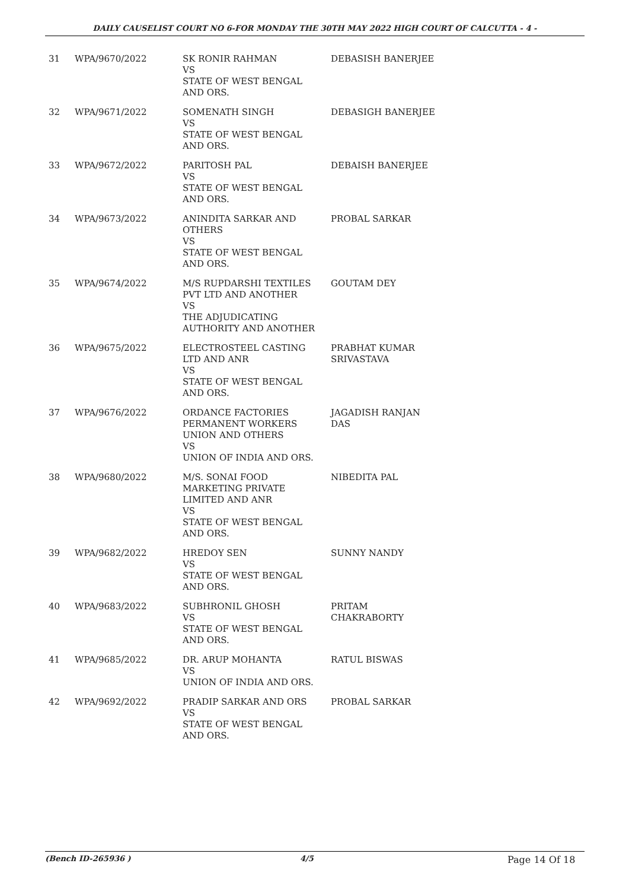DAILY CAUSELIST COURT NO 6-FOR MONDAY THE 30TH MAY 2022 HIGH COURT OF CALCUTTA - 4 -
| 31 | WPA/9670/2022 | SK RONIR RAHMAN VS STATE OF WEST BENGAL AND ORS. | DEBASISH BANERJEE |
| 32 | WPA/9671/2022 | SOMENATH SINGH VS STATE OF WEST BENGAL AND ORS. | DEBASIGH BANERJEE |
| 33 | WPA/9672/2022 | PARITOSH PAL VS STATE OF WEST BENGAL AND ORS. | DEBAISH BANERJEE |
| 34 | WPA/9673/2022 | ANINDITA SARKAR AND OTHERS VS STATE OF WEST BENGAL AND ORS. | PROBAL SARKAR |
| 35 | WPA/9674/2022 | M/S RUPDARSHI TEXTILES PVT LTD AND ANOTHER VS THE ADJUDICATING AUTHORITY AND ANOTHER | GOUTAM DEY |
| 36 | WPA/9675/2022 | ELECTROSTEEL CASTING LTD AND ANR VS STATE OF WEST BENGAL AND ORS. | PRABHAT KUMAR SRIVASTAVA |
| 37 | WPA/9676/2022 | ORDANCE FACTORIES PERMANENT WORKERS UNION AND OTHERS VS UNION OF INDIA AND ORS. | JAGADISH RANJAN DAS |
| 38 | WPA/9680/2022 | M/S. SONAI FOOD MARKETING PRIVATE LIMITED AND ANR VS STATE OF WEST BENGAL AND ORS. | NIBEDITA PAL |
| 39 | WPA/9682/2022 | HREDOY SEN VS STATE OF WEST BENGAL AND ORS. | SUNNY NANDY |
| 40 | WPA/9683/2022 | SUBHRONIL GHOSH VS STATE OF WEST BENGAL AND ORS. | PRITAM CHAKRABORTY |
| 41 | WPA/9685/2022 | DR. ARUP MOHANTA VS UNION OF INDIA AND ORS. | RATUL BISWAS |
| 42 | WPA/9692/2022 | PRADIP SARKAR AND ORS VS STATE OF WEST BENGAL AND ORS. | PROBAL SARKAR |
(Bench ID-265936 ) 4/5 Page 14 Of 18